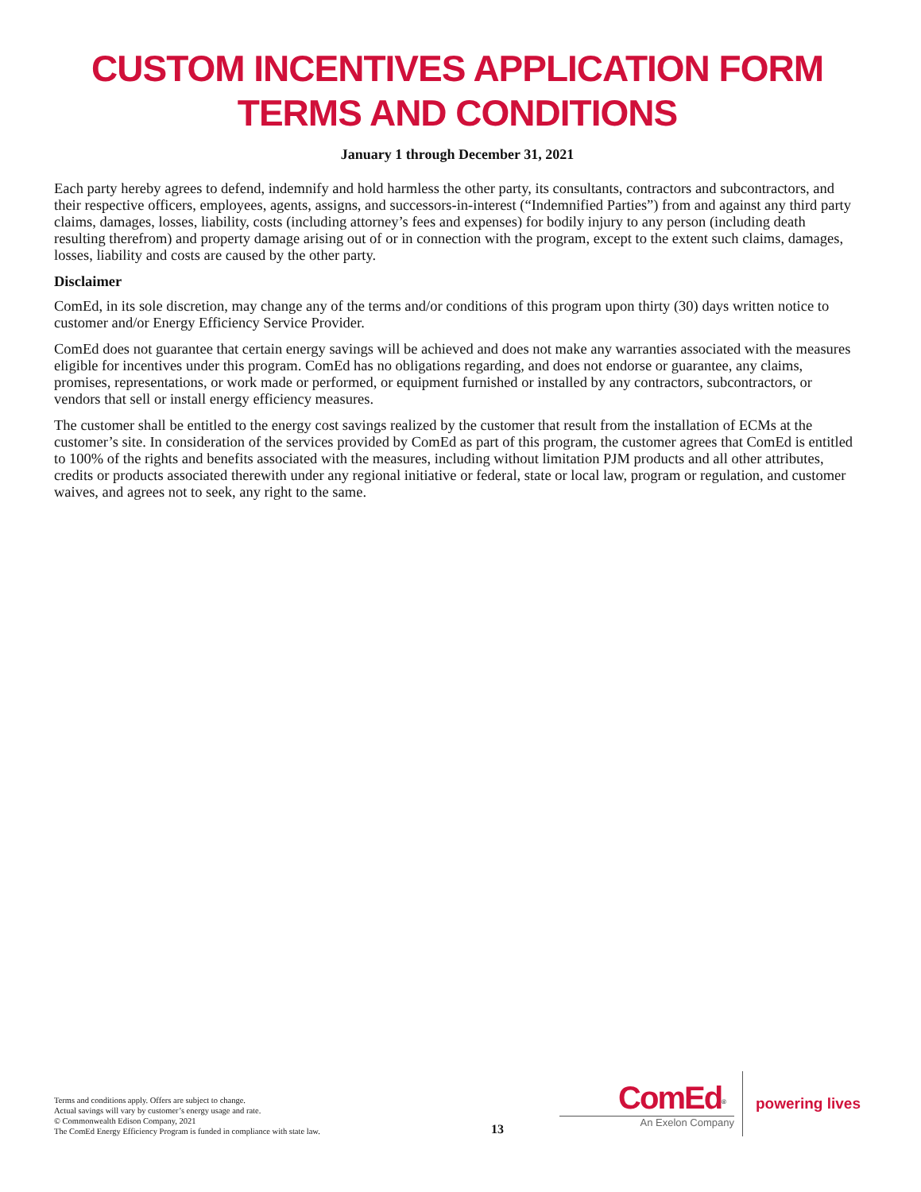CUSTOM INCENTIVES APPLICATION FORM
TERMS AND CONDITIONS
January 1 through December 31, 2021
Each party hereby agrees to defend, indemnify and hold harmless the other party, its consultants, contractors and subcontractors, and their respective officers, employees, agents, assigns, and successors-in-interest (“Indemnified Parties”) from and against any third party claims, damages, losses, liability, costs (including attorney’s fees and expenses) for bodily injury to any person (including death resulting therefrom) and property damage arising out of or in connection with the program, except to the extent such claims, damages, losses, liability and costs are caused by the other party.
Disclaimer
ComEd, in its sole discretion, may change any of the terms and/or conditions of this program upon thirty (30) days written notice to customer and/or Energy Efficiency Service Provider.
ComEd does not guarantee that certain energy savings will be achieved and does not make any warranties associated with the measures eligible for incentives under this program. ComEd has no obligations regarding, and does not endorse or guarantee, any claims, promises, representations, or work made or performed, or equipment furnished or installed by any contractors, subcontractors, or vendors that sell or install energy efficiency measures.
The customer shall be entitled to the energy cost savings realized by the customer that result from the installation of ECMs at the customer’s site. In consideration of the services provided by ComEd as part of this program, the customer agrees that ComEd is entitled to 100% of the rights and benefits associated with the measures, including without limitation PJM products and all other attributes, credits or products associated therewith under any regional initiative or federal, state or local law, program or regulation, and customer waives, and agrees not to seek, any right to the same.
Terms and conditions apply. Offers are subject to change.
Actual savings will vary by customer’s energy usage and rate.
© Commonwealth Edison Company, 2021
The ComEd Energy Efficiency Program is funded in compliance with state law.
13
ComEd<sup>®</sup>
An Exelon Company
powering lives